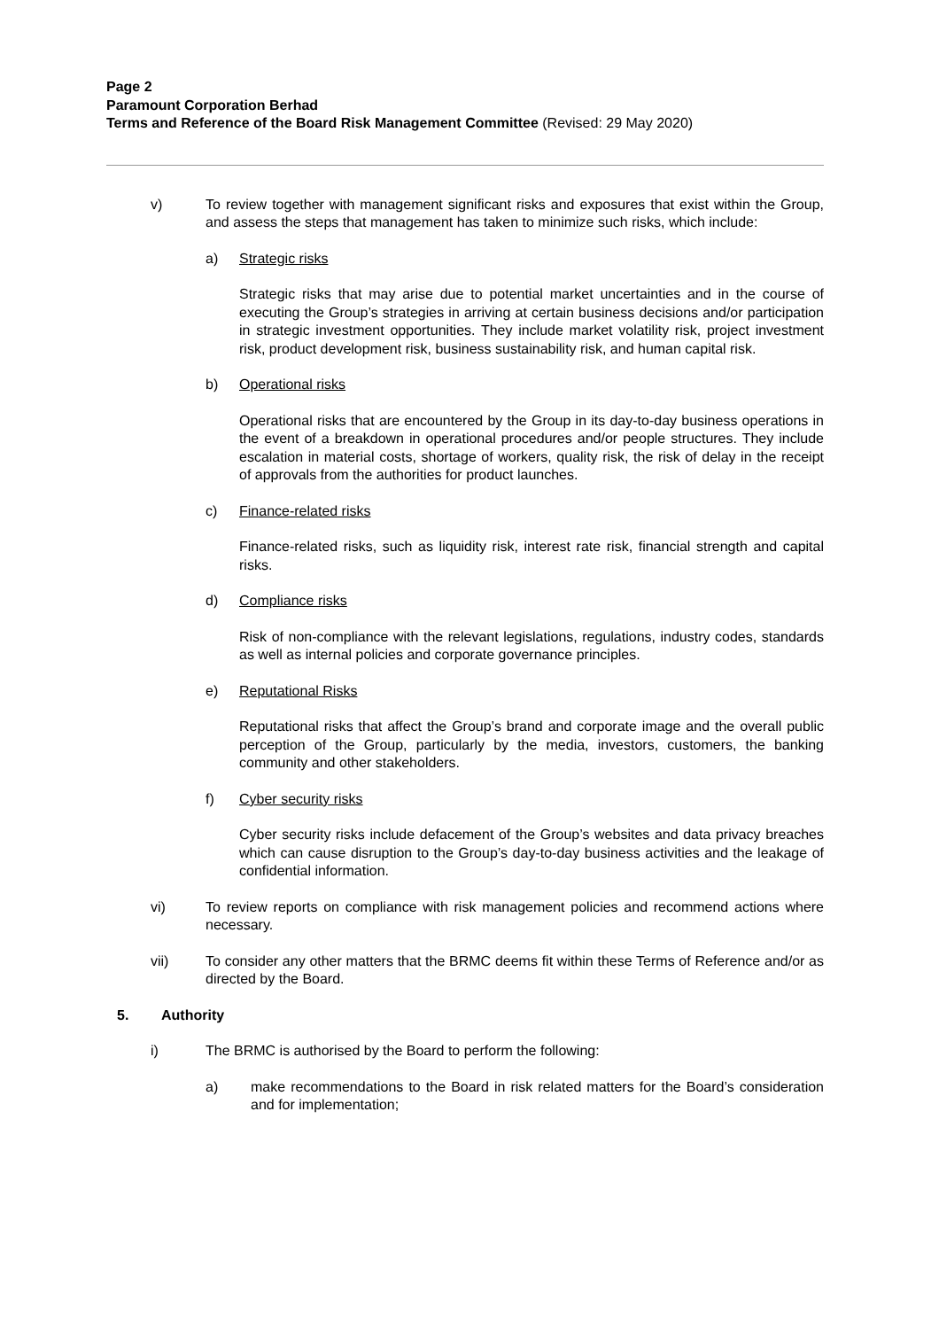Page 2
Paramount Corporation Berhad
Terms and Reference of the Board Risk Management Committee (Revised: 29 May 2020)
v) To review together with management significant risks and exposures that exist within the Group, and assess the steps that management has taken to minimize such risks, which include:
a) Strategic risks
Strategic risks that may arise due to potential market uncertainties and in the course of executing the Group’s strategies in arriving at certain business decisions and/or participation in strategic investment opportunities. They include market volatility risk, project investment risk, product development risk, business sustainability risk, and human capital risk.
b) Operational risks
Operational risks that are encountered by the Group in its day-to-day business operations in the event of a breakdown in operational procedures and/or people structures. They include escalation in material costs, shortage of workers, quality risk, the risk of delay in the receipt of approvals from the authorities for product launches.
c) Finance-related risks
Finance-related risks, such as liquidity risk, interest rate risk, financial strength and capital risks.
d) Compliance risks
Risk of non-compliance with the relevant legislations, regulations, industry codes, standards as well as internal policies and corporate governance principles.
e) Reputational Risks
Reputational risks that affect the Group’s brand and corporate image and the overall public perception of the Group, particularly by the media, investors, customers, the banking community and other stakeholders.
f) Cyber security risks
Cyber security risks include defacement of the Group’s websites and data privacy breaches which can cause disruption to the Group’s day-to-day business activities and the leakage of confidential information.
vi) To review reports on compliance with risk management policies and recommend actions where necessary.
vii) To consider any other matters that the BRMC deems fit within these Terms of Reference and/or as directed by the Board.
5. Authority
i) The BRMC is authorised by the Board to perform the following:
a) make recommendations to the Board in risk related matters for the Board’s consideration and for implementation;